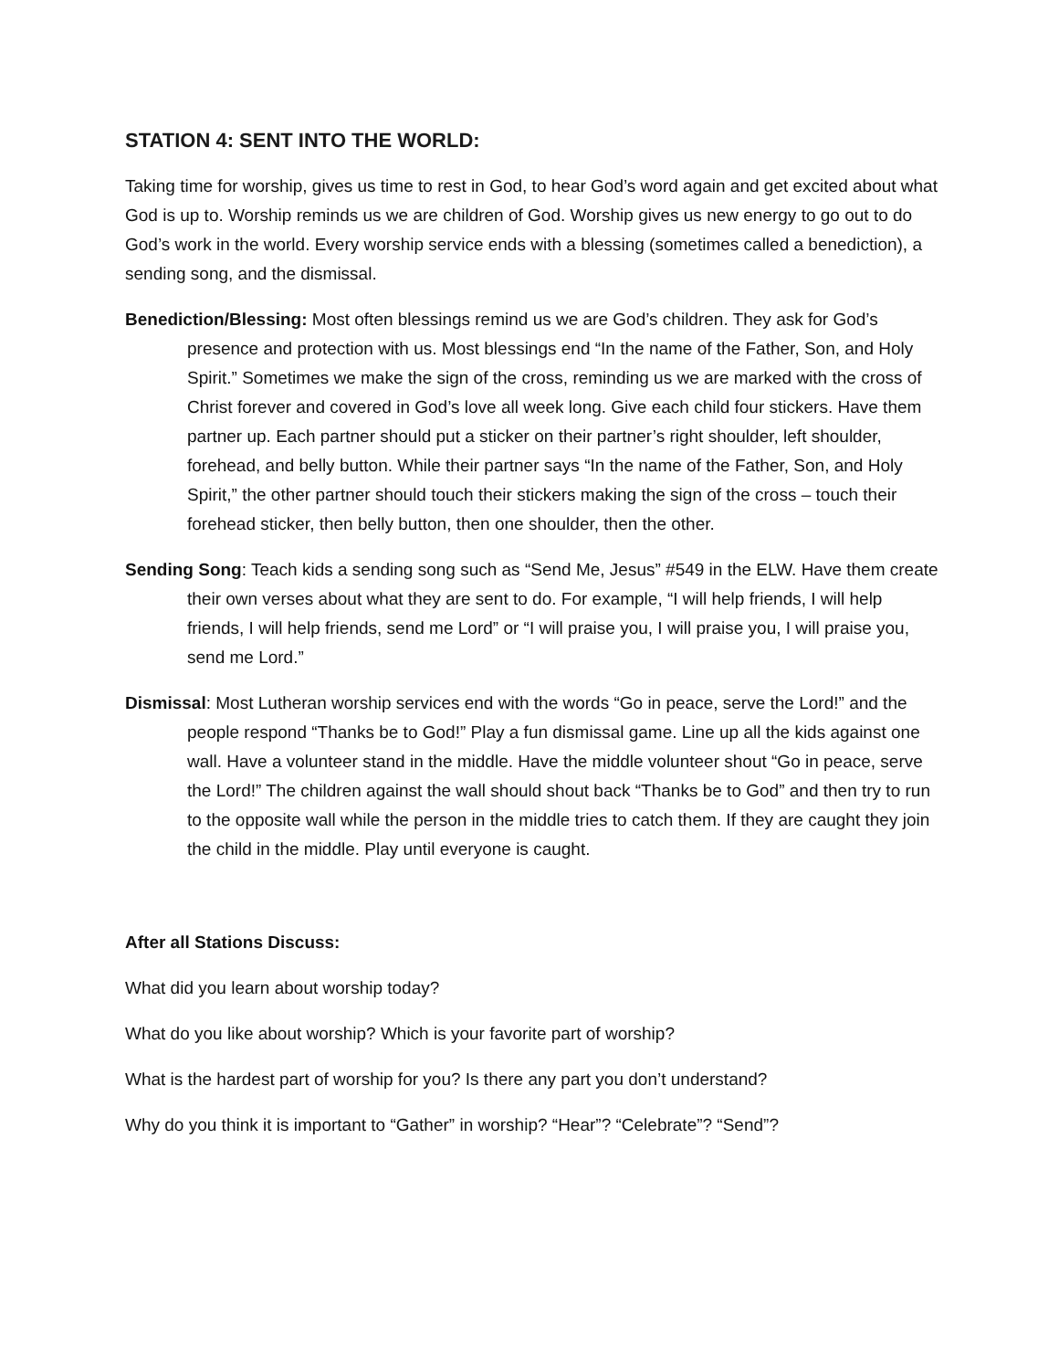STATION 4: SENT INTO THE WORLD:
Taking time for worship, gives us time to rest in God, to hear God’s word again and get excited about what God is up to. Worship reminds us we are children of God. Worship gives us new energy to go out to do God’s work in the world. Every worship service ends with a blessing (sometimes called a benediction), a sending song, and the dismissal.
Benediction/Blessing: Most often blessings remind us we are God’s children. They ask for God’s presence and protection with us. Most blessings end “In the name of the Father, Son, and Holy Spirit.” Sometimes we make the sign of the cross, reminding us we are marked with the cross of Christ forever and covered in God’s love all week long. Give each child four stickers. Have them partner up. Each partner should put a sticker on their partner’s right shoulder, left shoulder, forehead, and belly button. While their partner says “In the name of the Father, Son, and Holy Spirit,” the other partner should touch their stickers making the sign of the cross – touch their forehead sticker, then belly button, then one shoulder, then the other.
Sending Song: Teach kids a sending song such as “Send Me, Jesus” #549 in the ELW. Have them create their own verses about what they are sent to do. For example, “I will help friends, I will help friends, I will help friends, send me Lord” or “I will praise you, I will praise you, I will praise you, send me Lord.”
Dismissal: Most Lutheran worship services end with the words “Go in peace, serve the Lord!” and the people respond “Thanks be to God!” Play a fun dismissal game. Line up all the kids against one wall. Have a volunteer stand in the middle. Have the middle volunteer shout “Go in peace, serve the Lord!” The children against the wall should shout back “Thanks be to God” and then try to run to the opposite wall while the person in the middle tries to catch them. If they are caught they join the child in the middle. Play until everyone is caught.
After all Stations Discuss:
What did you learn about worship today?
What do you like about worship? Which is your favorite part of worship?
What is the hardest part of worship for you? Is there any part you don’t understand?
Why do you think it is important to “Gather” in worship? “Hear”? “Celebrate”? “Send”?